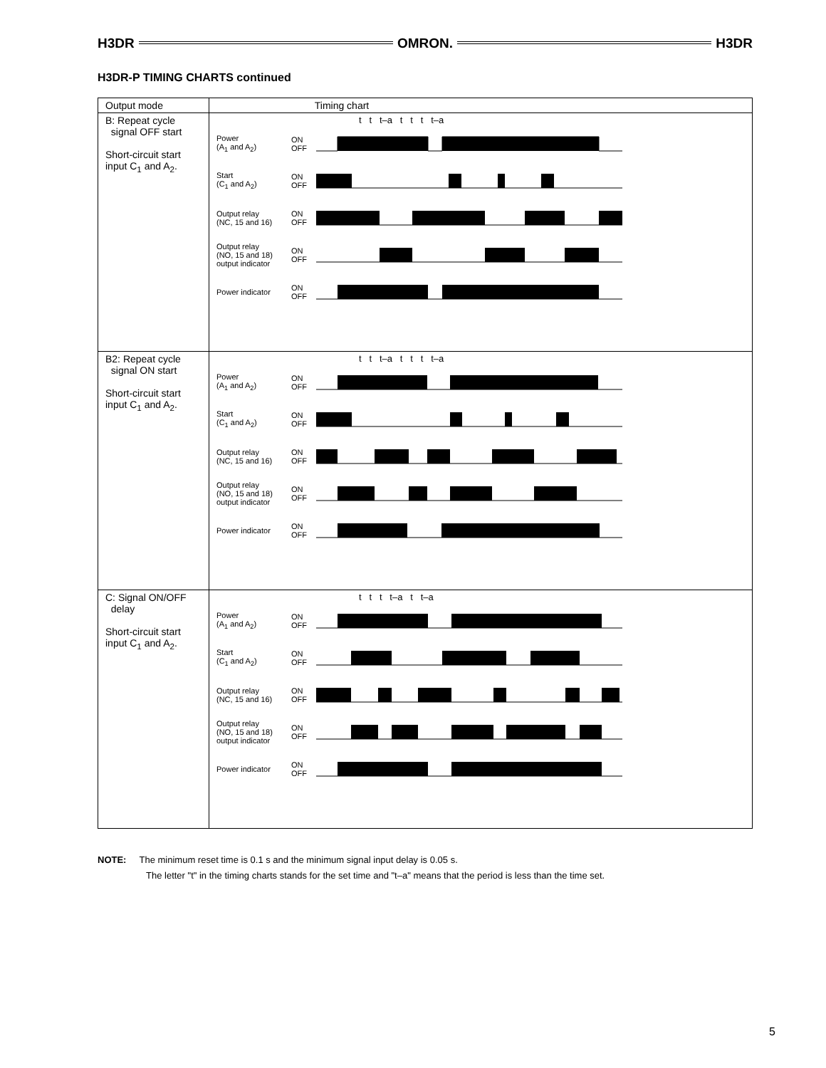H3DR OMRON. H3DR
H3DR-P TIMING CHARTS continued
| Output mode | Timing chart |
| --- | --- |
| B: Repeat cycle signal OFF start Short-circuit start input C<sub>1</sub> and A<sub>2</sub>. | t t t–a t t t t–a Power (A<sub>1</sub> and A<sub>2</sub>) ON OFF Start (C<sub>1</sub> and A<sub>2</sub>) ON OFF Output relay (NC, 15 and 16) ON OFF Output relay (NO, 15 and 18) output indicator ON OFF Power indicator ON OFF |
| B2: Repeat cycle signal ON start Short-circuit start input C<sub>1</sub> and A<sub>2</sub>. | t t t–a t t t t–a Power (A<sub>1</sub> and A<sub>2</sub>) ON OFF Start (C<sub>1</sub> and A<sub>2</sub>) ON OFF Output relay (NC, 15 and 16) ON OFF Output relay (NO, 15 and 18) output indicator ON OFF Power indicator ON OFF |
| C: Signal ON/OFF delay Short-circuit start input C<sub>1</sub> and A<sub>2</sub>. | t t t t–a t t–a Power (A<sub>1</sub> and A<sub>2</sub>) ON OFF Start (C<sub>1</sub> and A<sub>2</sub>) ON OFF Output relay (NC, 15 and 16) ON OFF Output relay (NO, 15 and 18) output indicator ON OFF Power indicator ON OFF |
NOTE: The minimum reset time is 0.1 s and the minimum signal input delay is 0.05 s.
The letter "t" in the timing charts stands for the set time and "t–a" means that the period is less than the time set.
5